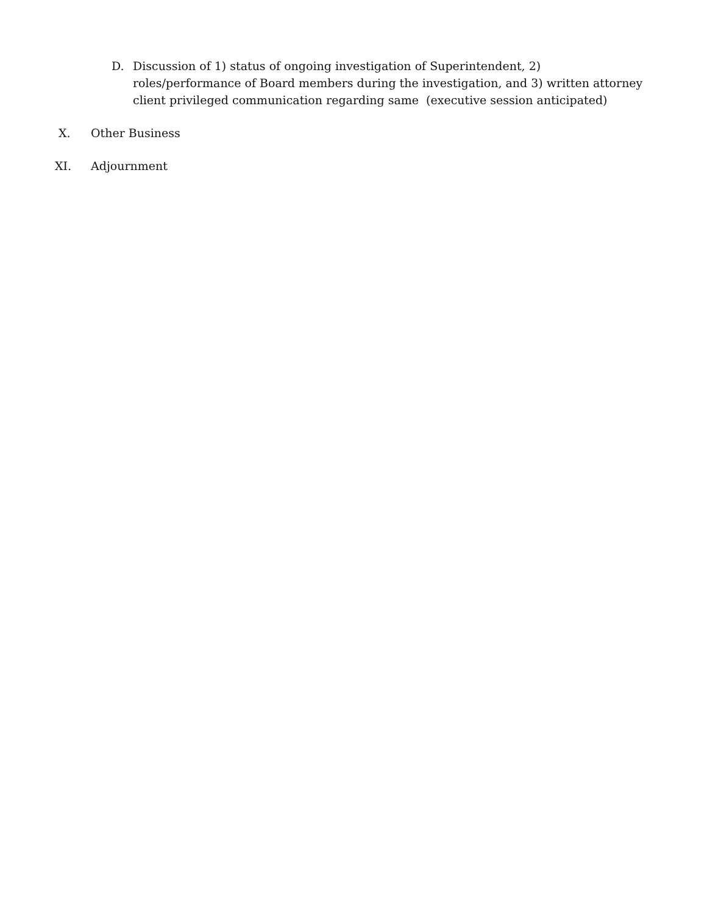D. Discussion of 1) status of ongoing investigation of Superintendent, 2) roles/performance of Board members during the investigation, and 3) written attorney client privileged communication regarding same (executive session anticipated)
X. Other Business
XI. Adjournment